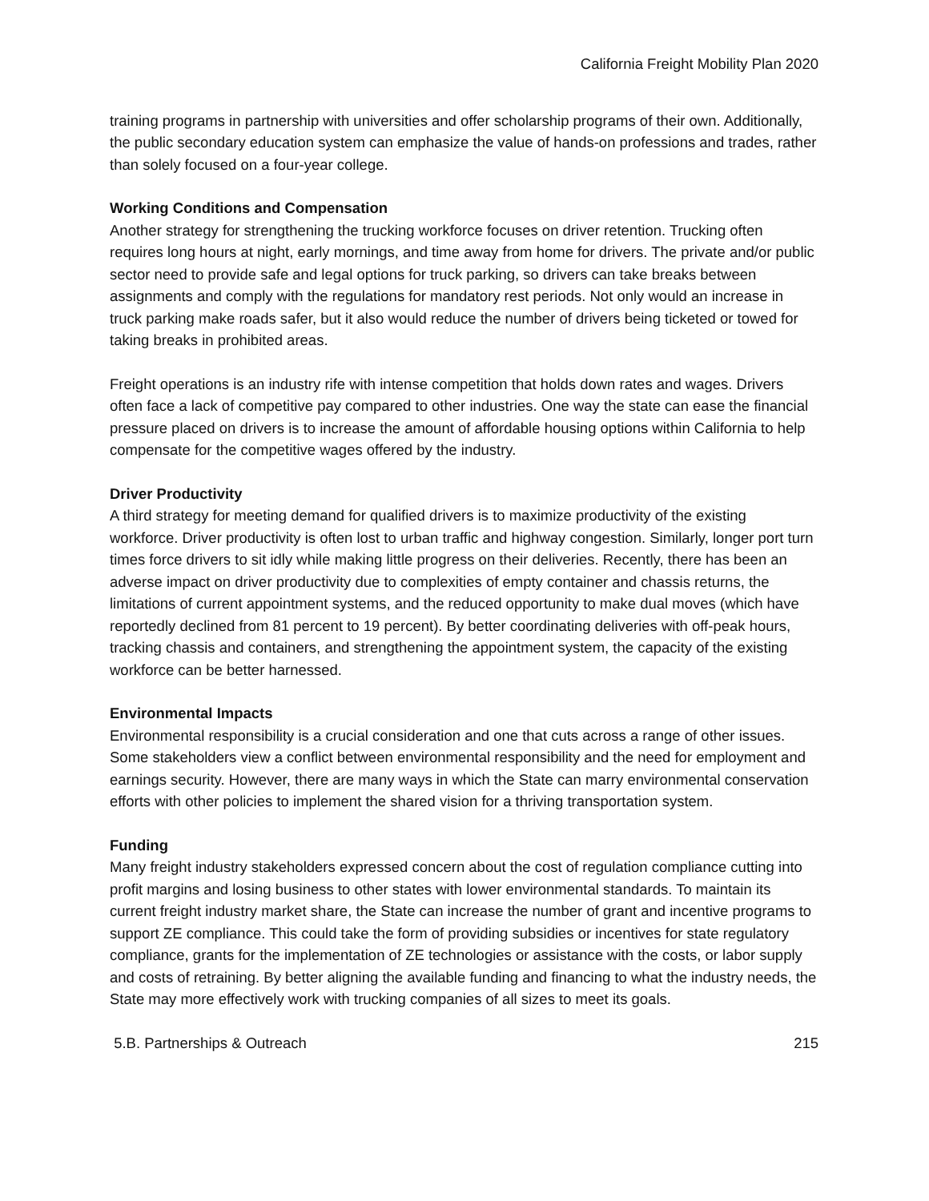California Freight Mobility Plan 2020
training programs in partnership with universities and offer scholarship programs of their own. Additionally, the public secondary education system can emphasize the value of hands-on professions and trades, rather than solely focused on a four-year college.
Working Conditions and Compensation
Another strategy for strengthening the trucking workforce focuses on driver retention. Trucking often requires long hours at night, early mornings, and time away from home for drivers. The private and/or public sector need to provide safe and legal options for truck parking, so drivers can take breaks between assignments and comply with the regulations for mandatory rest periods. Not only would an increase in truck parking make roads safer, but it also would reduce the number of drivers being ticketed or towed for taking breaks in prohibited areas.
Freight operations is an industry rife with intense competition that holds down rates and wages. Drivers often face a lack of competitive pay compared to other industries. One way the state can ease the financial pressure placed on drivers is to increase the amount of affordable housing options within California to help compensate for the competitive wages offered by the industry.
Driver Productivity
A third strategy for meeting demand for qualified drivers is to maximize productivity of the existing workforce. Driver productivity is often lost to urban traffic and highway congestion. Similarly, longer port turn times force drivers to sit idly while making little progress on their deliveries. Recently, there has been an adverse impact on driver productivity due to complexities of empty container and chassis returns, the limitations of current appointment systems, and the reduced opportunity to make dual moves (which have reportedly declined from 81 percent to 19 percent). By better coordinating deliveries with off-peak hours, tracking chassis and containers, and strengthening the appointment system, the capacity of the existing workforce can be better harnessed.
Environmental Impacts
Environmental responsibility is a crucial consideration and one that cuts across a range of other issues. Some stakeholders view a conflict between environmental responsibility and the need for employment and earnings security. However, there are many ways in which the State can marry environmental conservation efforts with other policies to implement the shared vision for a thriving transportation system.
Funding
Many freight industry stakeholders expressed concern about the cost of regulation compliance cutting into profit margins and losing business to other states with lower environmental standards. To maintain its current freight industry market share, the State can increase the number of grant and incentive programs to support ZE compliance. This could take the form of providing subsidies or incentives for state regulatory compliance, grants for the implementation of ZE technologies or assistance with the costs, or labor supply and costs of retraining. By better aligning the available funding and financing to what the industry needs, the State may more effectively work with trucking companies of all sizes to meet its goals.
5.B. Partnerships & Outreach 215